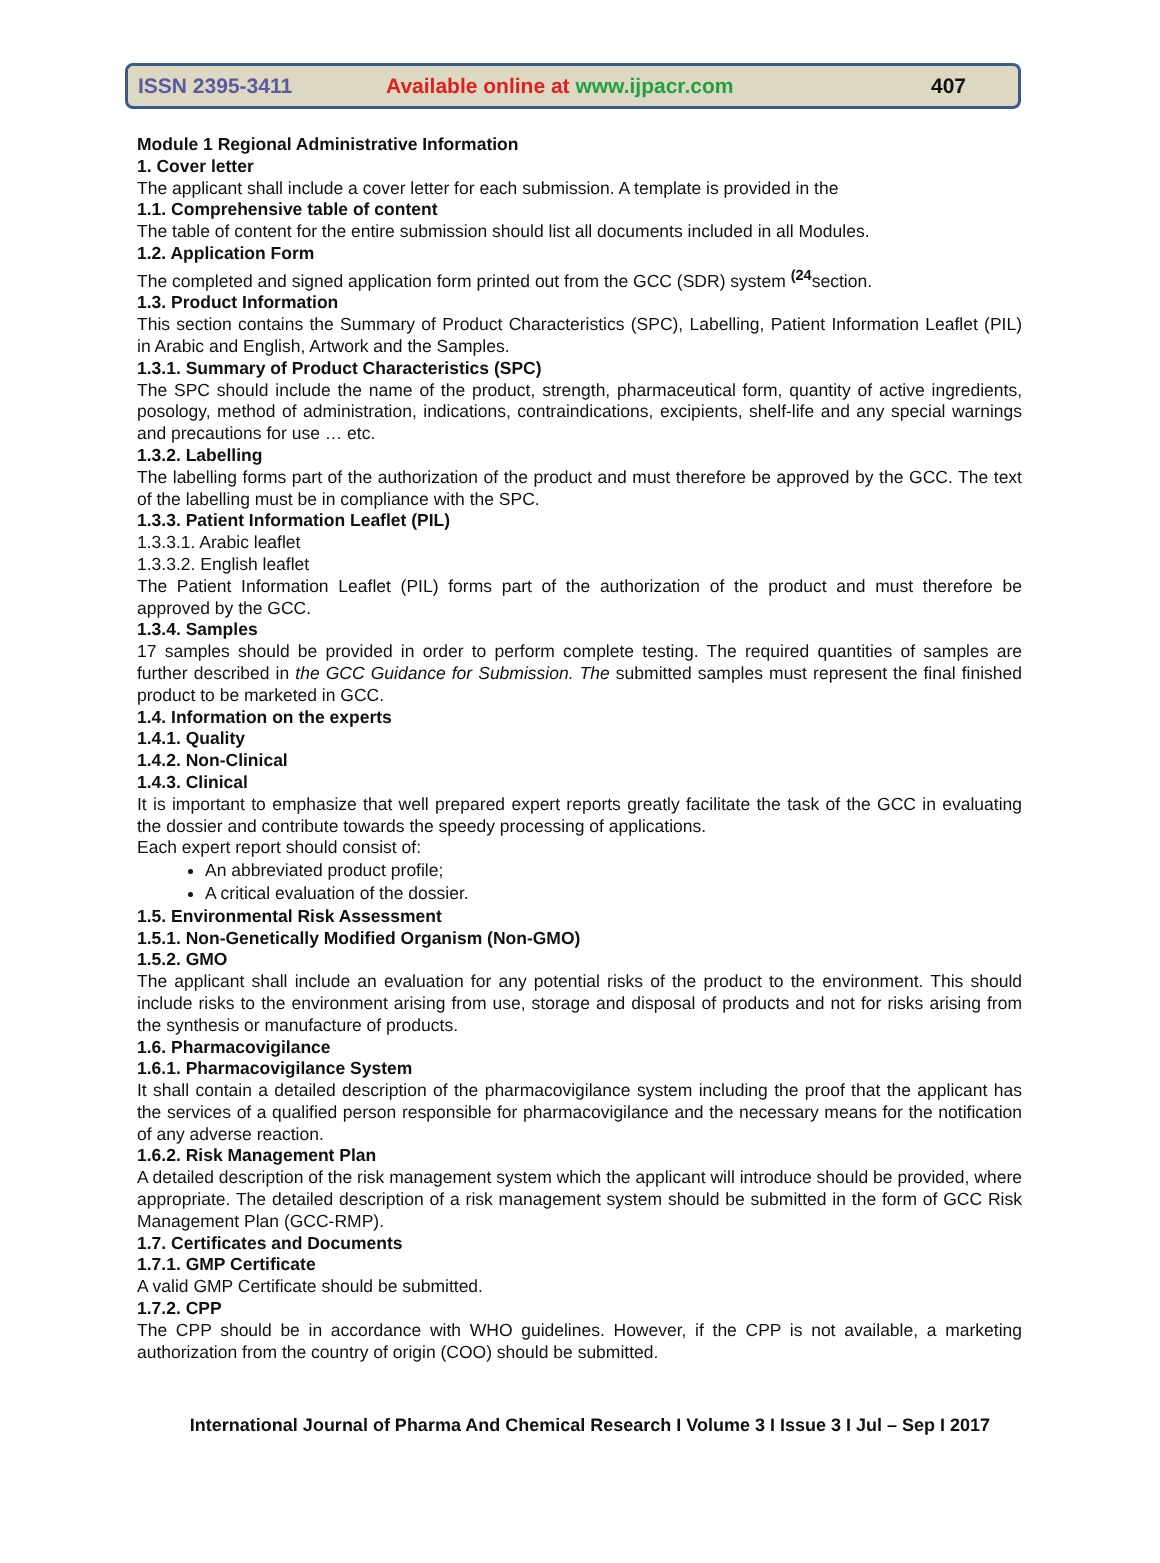ISSN 2395-3411 Available online at www.ijpacr.com 407
Module 1 Regional Administrative Information
1. Cover letter
The applicant shall include a cover letter for each submission. A template is provided in the
1.1. Comprehensive table of content
The table of content for the entire submission should list all documents included in all Modules.
1.2. Application Form
The completed and signed application form printed out from the GCC (SDR) system <sup>(24</sup>section.
1.3. Product Information
This section contains the Summary of Product Characteristics (SPC), Labelling, Patient Information Leaflet (PIL) in Arabic and English, Artwork and the Samples.
1.3.1. Summary of Product Characteristics (SPC)
The SPC should include the name of the product, strength, pharmaceutical form, quantity of active ingredients, posology, method of administration, indications, contraindications, excipients, shelf-life and any special warnings and precautions for use … etc.
1.3.2. Labelling
The labelling forms part of the authorization of the product and must therefore be approved by the GCC. The text of the labelling must be in compliance with the SPC.
1.3.3. Patient Information Leaflet (PIL)
1.3.3.1. Arabic leaflet
1.3.3.2. English leaflet
The Patient Information Leaflet (PIL) forms part of the authorization of the product and must therefore be approved by the GCC.
1.3.4. Samples
17 samples should be provided in order to perform complete testing. The required quantities of samples are further described in the GCC Guidance for Submission. The submitted samples must represent the final finished product to be marketed in GCC.
1.4. Information on the experts
1.4.1. Quality
1.4.2. Non-Clinical
1.4.3. Clinical
It is important to emphasize that well prepared expert reports greatly facilitate the task of the GCC in evaluating the dossier and contribute towards the speedy processing of applications.
Each expert report should consist of:
An abbreviated product profile;
A critical evaluation of the dossier.
1.5. Environmental Risk Assessment
1.5.1. Non-Genetically Modified Organism (Non-GMO)
1.5.2. GMO
The applicant shall include an evaluation for any potential risks of the product to the environment. This should include risks to the environment arising from use, storage and disposal of products and not for risks arising from the synthesis or manufacture of products.
1.6. Pharmacovigilance
1.6.1. Pharmacovigilance System
It shall contain a detailed description of the pharmacovigilance system including the proof that the applicant has the services of a qualified person responsible for pharmacovigilance and the necessary means for the notification of any adverse reaction.
1.6.2. Risk Management Plan
A detailed description of the risk management system which the applicant will introduce should be provided, where appropriate. The detailed description of a risk management system should be submitted in the form of GCC Risk Management Plan (GCC-RMP).
1.7. Certificates and Documents
1.7.1. GMP Certificate
A valid GMP Certificate should be submitted.
1.7.2. CPP
The CPP should be in accordance with WHO guidelines. However, if the CPP is not available, a marketing authorization from the country of origin (COO) should be submitted.
International Journal of Pharma And Chemical Research I Volume 3 I Issue 3 I Jul – Sep I 2017